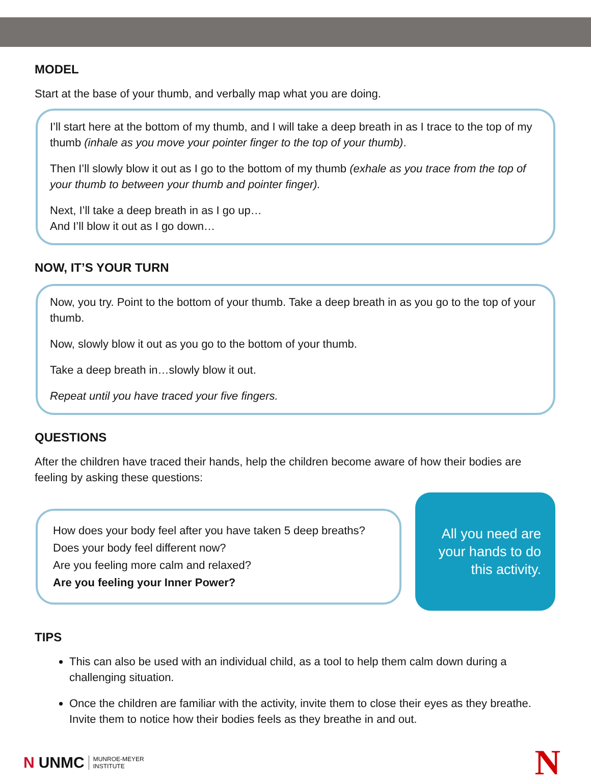MODEL
Start at the base of your thumb, and verbally map what you are doing.
I’ll start here at the bottom of my thumb, and I will take a deep breath in as I trace to the top of my thumb (inhale as you move your pointer finger to the top of your thumb).
Then I’ll slowly blow it out as I go to the bottom of my thumb (exhale as you trace from the top of your thumb to between your thumb and pointer finger).
Next, I’ll take a deep breath in as I go up…
And I’ll blow it out as I go down…
NOW, IT’S YOUR TURN
Now, you try. Point to the bottom of your thumb. Take a deep breath in as you go to the top of your thumb.
Now, slowly blow it out as you go to the bottom of your thumb.
Take a deep breath in…slowly blow it out.
Repeat until you have traced your five fingers.
QUESTIONS
After the children have traced their hands, help the children become aware of how their bodies are feeling by asking these questions:
How does your body feel after you have taken 5 deep breaths?
Does your body feel different now?
Are you feeling more calm and relaxed?
Are you feeling your Inner Power?
All you need are
your hands to do
this activity.
TIPS
This can also be used with an individual child, as a tool to help them calm down during a challenging situation.
Once the children are familiar with the activity, invite them to close their eyes as they breathe. Invite them to notice how their bodies feels as they breathe in and out.
N UNMC MUNROE-MEYER
INSTITUTE
N